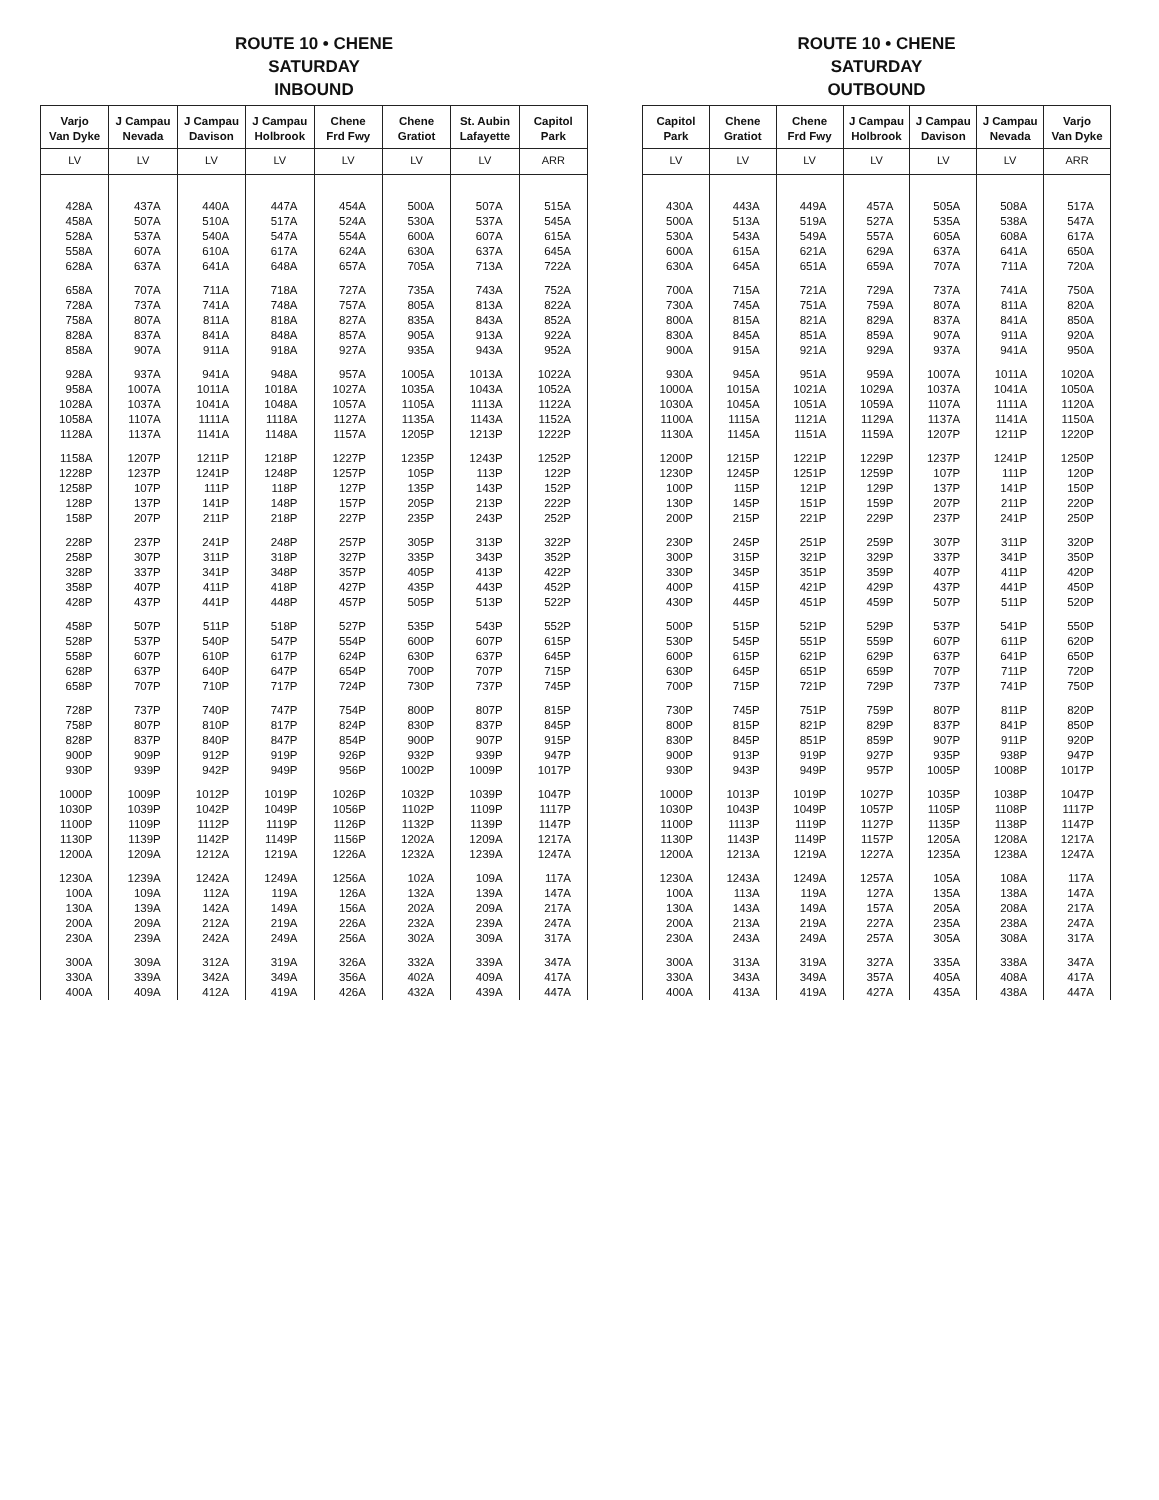ROUTE 10 • CHENE
SATURDAY
INBOUND
| Varjo Van Dyke | J Campau Nevada | J Campau Davison | J Campau Holbrook | Chene Frd Fwy | Chene Gratiot | St. Aubin Lafayette | Capitol Park |
| --- | --- | --- | --- | --- | --- | --- | --- |
| LV | LV | LV | LV | LV | LV | LV | ARR |
| 428A | 437A | 440A | 447A | 454A | 500A | 507A | 515A |
| 458A | 507A | 510A | 517A | 524A | 530A | 537A | 545A |
| 528A | 537A | 540A | 547A | 554A | 600A | 607A | 615A |
| 558A | 607A | 610A | 617A | 624A | 630A | 637A | 645A |
| 628A | 637A | 641A | 648A | 657A | 705A | 713A | 722A |
| 658A | 707A | 711A | 718A | 727A | 735A | 743A | 752A |
| 728A | 737A | 741A | 748A | 757A | 805A | 813A | 822A |
| 758A | 807A | 811A | 818A | 827A | 835A | 843A | 852A |
| 828A | 837A | 841A | 848A | 857A | 905A | 913A | 922A |
| 858A | 907A | 911A | 918A | 927A | 935A | 943A | 952A |
| 928A | 937A | 941A | 948A | 957A | 1005A | 1013A | 1022A |
| 958A | 1007A | 1011A | 1018A | 1027A | 1035A | 1043A | 1052A |
| 1028A | 1037A | 1041A | 1048A | 1057A | 1105A | 1113A | 1122A |
| 1058A | 1107A | 1111A | 1118A | 1127A | 1135A | 1143A | 1152A |
| 1128A | 1137A | 1141A | 1148A | 1157A | 1205P | 1213P | 1222P |
| 1158A | 1207P | 1211P | 1218P | 1227P | 1235P | 1243P | 1252P |
| 1228P | 1237P | 1241P | 1248P | 1257P | 105P | 113P | 122P |
| 1258P | 107P | 111P | 118P | 127P | 135P | 143P | 152P |
| 128P | 137P | 141P | 148P | 157P | 205P | 213P | 222P |
| 158P | 207P | 211P | 218P | 227P | 235P | 243P | 252P |
| 228P | 237P | 241P | 248P | 257P | 305P | 313P | 322P |
| 258P | 307P | 311P | 318P | 327P | 335P | 343P | 352P |
| 328P | 337P | 341P | 348P | 357P | 405P | 413P | 422P |
| 358P | 407P | 411P | 418P | 427P | 435P | 443P | 452P |
| 428P | 437P | 441P | 448P | 457P | 505P | 513P | 522P |
| 458P | 507P | 511P | 518P | 527P | 535P | 543P | 552P |
| 528P | 537P | 540P | 547P | 554P | 600P | 607P | 615P |
| 558P | 607P | 610P | 617P | 624P | 630P | 637P | 645P |
| 628P | 637P | 640P | 647P | 654P | 700P | 707P | 715P |
| 658P | 707P | 710P | 717P | 724P | 730P | 737P | 745P |
| 728P | 737P | 740P | 747P | 754P | 800P | 807P | 815P |
| 758P | 807P | 810P | 817P | 824P | 830P | 837P | 845P |
| 828P | 837P | 840P | 847P | 854P | 900P | 907P | 915P |
| 900P | 909P | 912P | 919P | 926P | 932P | 939P | 947P |
| 930P | 939P | 942P | 949P | 956P | 1002P | 1009P | 1017P |
| 1000P | 1009P | 1012P | 1019P | 1026P | 1032P | 1039P | 1047P |
| 1030P | 1039P | 1042P | 1049P | 1056P | 1102P | 1109P | 1117P |
| 1100P | 1109P | 1112P | 1119P | 1126P | 1132P | 1139P | 1147P |
| 1130P | 1139P | 1142P | 1149P | 1156P | 1202A | 1209A | 1217A |
| 1200A | 1209A | 1212A | 1219A | 1226A | 1232A | 1239A | 1247A |
| 1230A | 1239A | 1242A | 1249A | 1256A | 102A | 109A | 117A |
| 100A | 109A | 112A | 119A | 126A | 132A | 139A | 147A |
| 130A | 139A | 142A | 149A | 156A | 202A | 209A | 217A |
| 200A | 209A | 212A | 219A | 226A | 232A | 239A | 247A |
| 230A | 239A | 242A | 249A | 256A | 302A | 309A | 317A |
| 300A | 309A | 312A | 319A | 326A | 332A | 339A | 347A |
| 330A | 339A | 342A | 349A | 356A | 402A | 409A | 417A |
| 400A | 409A | 412A | 419A | 426A | 432A | 439A | 447A |
ROUTE 10 • CHENE
SATURDAY
OUTBOUND
| Capitol Park | Chene Gratiot | Chene Frd Fwy | J Campau Holbrook | J Campau Davison | J Campau Nevada | Varjo Van Dyke |
| --- | --- | --- | --- | --- | --- | --- |
| LV | LV | LV | LV | LV | LV | ARR |
| 430A | 443A | 449A | 457A | 505A | 508A | 517A |
| 500A | 513A | 519A | 527A | 535A | 538A | 547A |
| 530A | 543A | 549A | 557A | 605A | 608A | 617A |
| 600A | 615A | 621A | 629A | 637A | 641A | 650A |
| 630A | 645A | 651A | 659A | 707A | 711A | 720A |
| 700A | 715A | 721A | 729A | 737A | 741A | 750A |
| 730A | 745A | 751A | 759A | 807A | 811A | 820A |
| 800A | 815A | 821A | 829A | 837A | 841A | 850A |
| 830A | 845A | 851A | 859A | 907A | 911A | 920A |
| 900A | 915A | 921A | 929A | 937A | 941A | 950A |
| 930A | 945A | 951A | 959A | 1007A | 1011A | 1020A |
| 1000A | 1015A | 1021A | 1029A | 1037A | 1041A | 1050A |
| 1030A | 1045A | 1051A | 1059A | 1107A | 1111A | 1120A |
| 1100A | 1115A | 1121A | 1129A | 1137A | 1141A | 1150A |
| 1130A | 1145A | 1151A | 1159A | 1207P | 1211P | 1220P |
| 1200P | 1215P | 1221P | 1229P | 1237P | 1241P | 1250P |
| 1230P | 1245P | 1251P | 1259P | 107P | 111P | 120P |
| 100P | 115P | 121P | 129P | 137P | 141P | 150P |
| 130P | 145P | 151P | 159P | 207P | 211P | 220P |
| 200P | 215P | 221P | 229P | 237P | 241P | 250P |
| 230P | 245P | 251P | 259P | 307P | 311P | 320P |
| 300P | 315P | 321P | 329P | 337P | 341P | 350P |
| 330P | 345P | 351P | 359P | 407P | 411P | 420P |
| 400P | 415P | 421P | 429P | 437P | 441P | 450P |
| 430P | 445P | 451P | 459P | 507P | 511P | 520P |
| 500P | 515P | 521P | 529P | 537P | 541P | 550P |
| 530P | 545P | 551P | 559P | 607P | 611P | 620P |
| 600P | 615P | 621P | 629P | 637P | 641P | 650P |
| 630P | 645P | 651P | 659P | 707P | 711P | 720P |
| 700P | 715P | 721P | 729P | 737P | 741P | 750P |
| 730P | 745P | 751P | 759P | 807P | 811P | 820P |
| 800P | 815P | 821P | 829P | 837P | 841P | 850P |
| 830P | 845P | 851P | 859P | 907P | 911P | 920P |
| 900P | 913P | 919P | 927P | 935P | 938P | 947P |
| 930P | 943P | 949P | 957P | 1005P | 1008P | 1017P |
| 1000P | 1013P | 1019P | 1027P | 1035P | 1038P | 1047P |
| 1030P | 1043P | 1049P | 1057P | 1105P | 1108P | 1117P |
| 1100P | 1113P | 1119P | 1127P | 1135P | 1138P | 1147P |
| 1130P | 1143P | 1149P | 1157P | 1205A | 1208A | 1217A |
| 1200A | 1213A | 1219A | 1227A | 1235A | 1238A | 1247A |
| 1230A | 1243A | 1249A | 1257A | 105A | 108A | 117A |
| 100A | 113A | 119A | 127A | 135A | 138A | 147A |
| 130A | 143A | 149A | 157A | 205A | 208A | 217A |
| 200A | 213A | 219A | 227A | 235A | 238A | 247A |
| 230A | 243A | 249A | 257A | 305A | 308A | 317A |
| 300A | 313A | 319A | 327A | 335A | 338A | 347A |
| 330A | 343A | 349A | 357A | 405A | 408A | 417A |
| 400A | 413A | 419A | 427A | 435A | 438A | 447A |